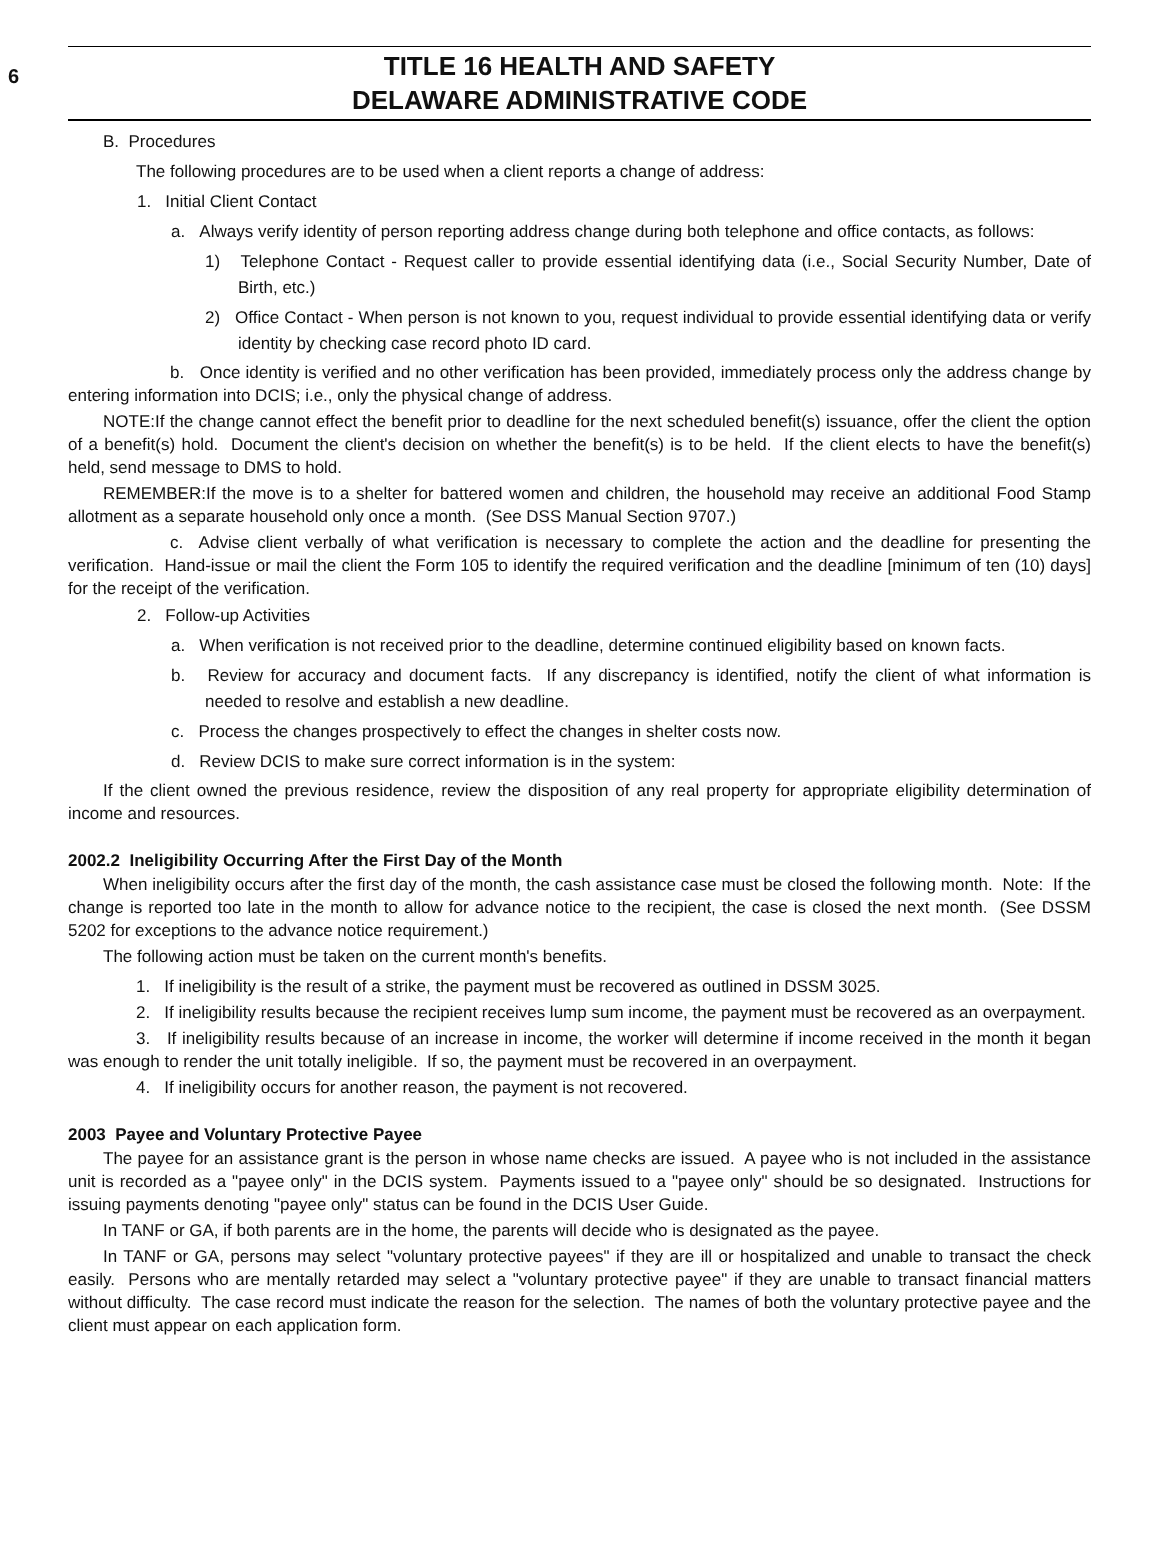6
TITLE 16 HEALTH AND SAFETY
DELAWARE ADMINISTRATIVE CODE
B. Procedures
The following procedures are to be used when a client reports a change of address:
1. Initial Client Contact
a. Always verify identity of person reporting address change during both telephone and office contacts, as follows:
1) Telephone Contact - Request caller to provide essential identifying data (i.e., Social Security Number, Date of Birth, etc.)
2) Office Contact - When person is not known to you, request individual to provide essential identifying data or verify identity by checking case record photo ID card.
b. Once identity is verified and no other verification has been provided, immediately process only the address change by entering information into DCIS; i.e., only the physical change of address.
NOTE:If the change cannot effect the benefit prior to deadline for the next scheduled benefit(s) issuance, offer the client the option of a benefit(s) hold. Document the client's decision on whether the benefit(s) is to be held. If the client elects to have the benefit(s) held, send message to DMS to hold.
REMEMBER:If the move is to a shelter for battered women and children, the household may receive an additional Food Stamp allotment as a separate household only once a month. (See DSS Manual Section 9707.)
c. Advise client verbally of what verification is necessary to complete the action and the deadline for presenting the verification. Hand-issue or mail the client the Form 105 to identify the required verification and the deadline [minimum of ten (10) days] for the receipt of the verification.
2. Follow-up Activities
a. When verification is not received prior to the deadline, determine continued eligibility based on known facts.
b. Review for accuracy and document facts. If any discrepancy is identified, notify the client of what information is needed to resolve and establish a new deadline.
c. Process the changes prospectively to effect the changes in shelter costs now.
d. Review DCIS to make sure correct information is in the system:
If the client owned the previous residence, review the disposition of any real property for appropriate eligibility determination of income and resources.
2002.2 Ineligibility Occurring After the First Day of the Month
When ineligibility occurs after the first day of the month, the cash assistance case must be closed the following month. Note: If the change is reported too late in the month to allow for advance notice to the recipient, the case is closed the next month. (See DSSM 5202 for exceptions to the advance notice requirement.)
The following action must be taken on the current month's benefits.
1. If ineligibility is the result of a strike, the payment must be recovered as outlined in DSSM 3025.
2. If ineligibility results because the recipient receives lump sum income, the payment must be recovered as an overpayment.
3. If ineligibility results because of an increase in income, the worker will determine if income received in the month it began was enough to render the unit totally ineligible. If so, the payment must be recovered in an overpayment.
4. If ineligibility occurs for another reason, the payment is not recovered.
2003 Payee and Voluntary Protective Payee
The payee for an assistance grant is the person in whose name checks are issued. A payee who is not included in the assistance unit is recorded as a "payee only" in the DCIS system. Payments issued to a "payee only" should be so designated. Instructions for issuing payments denoting "payee only" status can be found in the DCIS User Guide.
In TANF or GA, if both parents are in the home, the parents will decide who is designated as the payee.
In TANF or GA, persons may select "voluntary protective payees" if they are ill or hospitalized and unable to transact the check easily. Persons who are mentally retarded may select a "voluntary protective payee" if they are unable to transact financial matters without difficulty. The case record must indicate the reason for the selection. The names of both the voluntary protective payee and the client must appear on each application form.